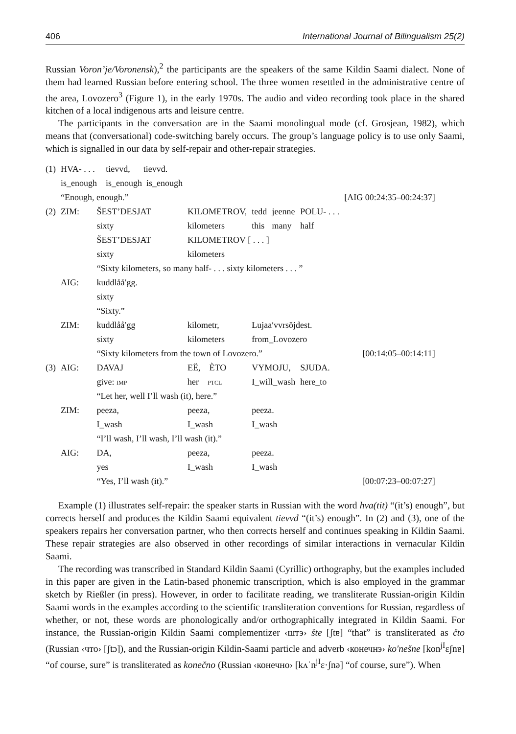406 International Journal of Bilingualism 25(2)
Russian Voron’je/Voronensk),<sup>2</sup> the participants are the speakers of the same Kildin Saami dialect. None of them had learned Russian before entering school. The three women resettled in the administrative centre of the area, Lovozero<sup>3</sup> (Figure 1), in the early 1970s. The audio and video recording took place in the shared kitchen of a local indigenous arts and leisure centre.
The participants in the conversation are in the Saami monolingual mode (cf. Grosjean, 1982), which means that (conversational) code-switching barely occurs. The group’s language policy is to use only Saami, which is signalled in our data by self-repair and other-repair strategies.
| (1) | HVA- . . . tievvd, tievvd. | | | | | | |
| | is_enough is_enough is_enough | | | | | | |
| | “Enough, enough.” | | | | | | [AIG 00:24:35–00:24:37] |
| (2) | ZIM: | ŠEST’DESJAT | KILOMETROV, | tedd | jeenne | POLU- . . . | |
| | | sixty | kilometers | this | many | half | |
| | | ŠEST’DESJAT | KILOMETROV [ . . . ] | | | | |
| | | sixty | kilometers | | | | |
| | | “Sixty kilometers, so many half- . . . sixty kilometers . . . ” | | | | | |
| | AIG: | kuddlåå′gg. | | | | | |
| | | sixty | | | | | |
| | | “Sixty.” | | | | | |
| | ZIM: | kuddlåå′gg | kilometr, | Lujaa′vvrsõjdest. | | | |
| | | sixty | kilometers | from_Lovozero | | | |
| | | “Sixty kilometers from the town of Lovozero.” | | | | | [00:14:05–00:14:11] |
| (3) | AIG: | DAVAJ | EË, ÈTO | VYMOJU, | | SJUDA. | |
| | | give: IMP | her PTCL | I_will_wash | | here_to | |
| | | “Let her, well I’ll wash (it), here.” | | | | | |
| | ZIM: | peeza, | peeza, | peeza. | | | |
| | | I_wash | I_wash | I_wash | | | |
| | | “I’ll wash, I’ll wash, I’ll wash (it).” | | | | | |
| | AIG: | DA, | peeza, | peeza. | | | |
| | | yes | I_wash | I_wash | | | |
| | | “Yes, I’ll wash (it).” | | | | | [00:07:23–00:07:27] |
Example (1) illustrates self-repair: the speaker starts in Russian with the word hva(tit) “(it’s) enough”, but corrects herself and produces the Kildin Saami equivalent tievvd “(it’s) enough”. In (2) and (3), one of the speakers repairs her conversation partner, who then corrects herself and continues speaking in Kildin Saami. These repair strategies are also observed in other recordings of similar interactions in vernacular Kildin Saami.
The recording was transcribed in Standard Kildin Saami (Cyrillic) orthography, but the examples included in this paper are given in the Latin-based phonemic transcription, which is also employed in the grammar sketch by Rießler (in press). However, in order to facilitate reading, we transliterate Russian-origin Kildin Saami words in the examples according to the scientific transliteration conventions for Russian, regardless of whether, or not, these words are phonologically and/or orthographically integrated in Kildin Saami. For instance, the Russian-origin Kildin Saami complementizer ‹штэ› šte [ʃtɐ] “that” is transliterated as čto (Russian ‹что› [ʃtɔ]), and the Russian-origin Kildin-Saami particle and adverb ‹конечнэ› ko′nešne [kon<sup>jI</sup>ɛʃnɐ] “of course, sure” is transliterated as konečno (Russian ‹конечно› [kʌˈn<sup>jI</sup>ɛ·ʃnə] “of course, sure”). When